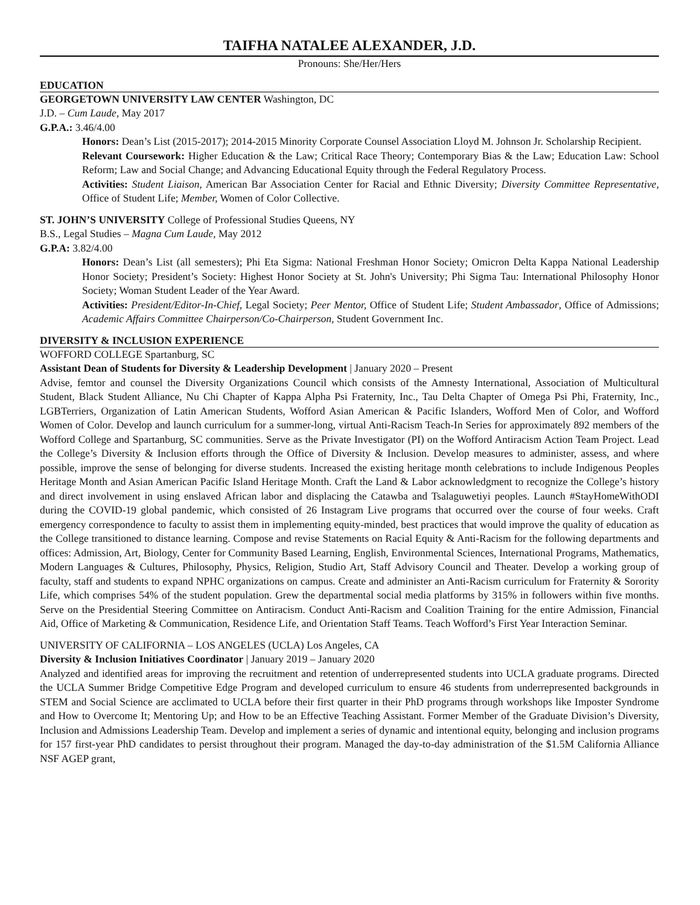TAIFHA NATALEE ALEXANDER, J.D.
Pronouns: She/Her/Hers
EDUCATION
GEORGETOWN UNIVERSITY LAW CENTER Washington, DC
J.D. – Cum Laude, May 2017
G.P.A.: 3.46/4.00
Honors: Dean’s List (2015-2017); 2014-2015 Minority Corporate Counsel Association Lloyd M. Johnson Jr. Scholarship Recipient.
Relevant Coursework: Higher Education & the Law; Critical Race Theory; Contemporary Bias & the Law; Education Law: School Reform; Law and Social Change; and Advancing Educational Equity through the Federal Regulatory Process.
Activities: Student Liaison, American Bar Association Center for Racial and Ethnic Diversity; Diversity Committee Representative, Office of Student Life; Member, Women of Color Collective.
ST. JOHN’S UNIVERSITY College of Professional Studies Queens, NY
B.S., Legal Studies – Magna Cum Laude, May 2012
G.P.A: 3.82/4.00
Honors: Dean’s List (all semesters); Phi Eta Sigma: National Freshman Honor Society; Omicron Delta Kappa National Leadership Honor Society; President’s Society: Highest Honor Society at St. John's University; Phi Sigma Tau: International Philosophy Honor Society; Woman Student Leader of the Year Award.
Activities: President/Editor-In-Chief, Legal Society; Peer Mentor, Office of Student Life; Student Ambassador, Office of Admissions; Academic Affairs Committee Chairperson/Co-Chairperson, Student Government Inc.
DIVERSITY & INCLUSION EXPERIENCE
WOFFORD COLLEGE Spartanburg, SC
Assistant Dean of Students for Diversity & Leadership Development | January 2020 – Present
Advise, femtor and counsel the Diversity Organizations Council which consists of the Amnesty International, Association of Multicultural Student, Black Student Alliance, Nu Chi Chapter of Kappa Alpha Psi Fraternity, Inc., Tau Delta Chapter of Omega Psi Phi, Fraternity, Inc., LGBTerriers, Organization of Latin American Students, Wofford Asian American & Pacific Islanders, Wofford Men of Color, and Wofford Women of Color. Develop and launch curriculum for a summer-long, virtual Anti-Racism Teach-In Series for approximately 892 members of the Wofford College and Spartanburg, SC communities. Serve as the Private Investigator (PI) on the Wofford Antiracism Action Team Project. Lead the College’s Diversity & Inclusion efforts through the Office of Diversity & Inclusion. Develop measures to administer, assess, and where possible, improve the sense of belonging for diverse students. Increased the existing heritage month celebrations to include Indigenous Peoples Heritage Month and Asian American Pacific Island Heritage Month. Craft the Land & Labor acknowledgment to recognize the College’s history and direct involvement in using enslaved African labor and displacing the Catawba and Tsalaguwetiyi peoples. Launch #StayHomeWithODI during the COVID-19 global pandemic, which consisted of 26 Instagram Live programs that occurred over the course of four weeks. Craft emergency correspondence to faculty to assist them in implementing equity-minded, best practices that would improve the quality of education as the College transitioned to distance learning. Compose and revise Statements on Racial Equity & Anti-Racism for the following departments and offices: Admission, Art, Biology, Center for Community Based Learning, English, Environmental Sciences, International Programs, Mathematics, Modern Languages & Cultures, Philosophy, Physics, Religion, Studio Art, Staff Advisory Council and Theater. Develop a working group of faculty, staff and students to expand NPHC organizations on campus. Create and administer an Anti-Racism curriculum for Fraternity & Sorority Life, which comprises 54% of the student population. Grew the departmental social media platforms by 315% in followers within five months. Serve on the Presidential Steering Committee on Antiracism. Conduct Anti-Racism and Coalition Training for the entire Admission, Financial Aid, Office of Marketing & Communication, Residence Life, and Orientation Staff Teams. Teach Wofford’s First Year Interaction Seminar.
UNIVERSITY OF CALIFORNIA – LOS ANGELES (UCLA) Los Angeles, CA
Diversity & Inclusion Initiatives Coordinator | January 2019 – January 2020
Analyzed and identified areas for improving the recruitment and retention of underrepresented students into UCLA graduate programs. Directed the UCLA Summer Bridge Competitive Edge Program and developed curriculum to ensure 46 students from underrepresented backgrounds in STEM and Social Science are acclimated to UCLA before their first quarter in their PhD programs through workshops like Imposter Syndrome and How to Overcome It; Mentoring Up; and How to be an Effective Teaching Assistant. Former Member of the Graduate Division’s Diversity, Inclusion and Admissions Leadership Team. Develop and implement a series of dynamic and intentional equity, belonging and inclusion programs for 157 first-year PhD candidates to persist throughout their program. Managed the day-to-day administration of the $1.5M California Alliance NSF AGEP grant,